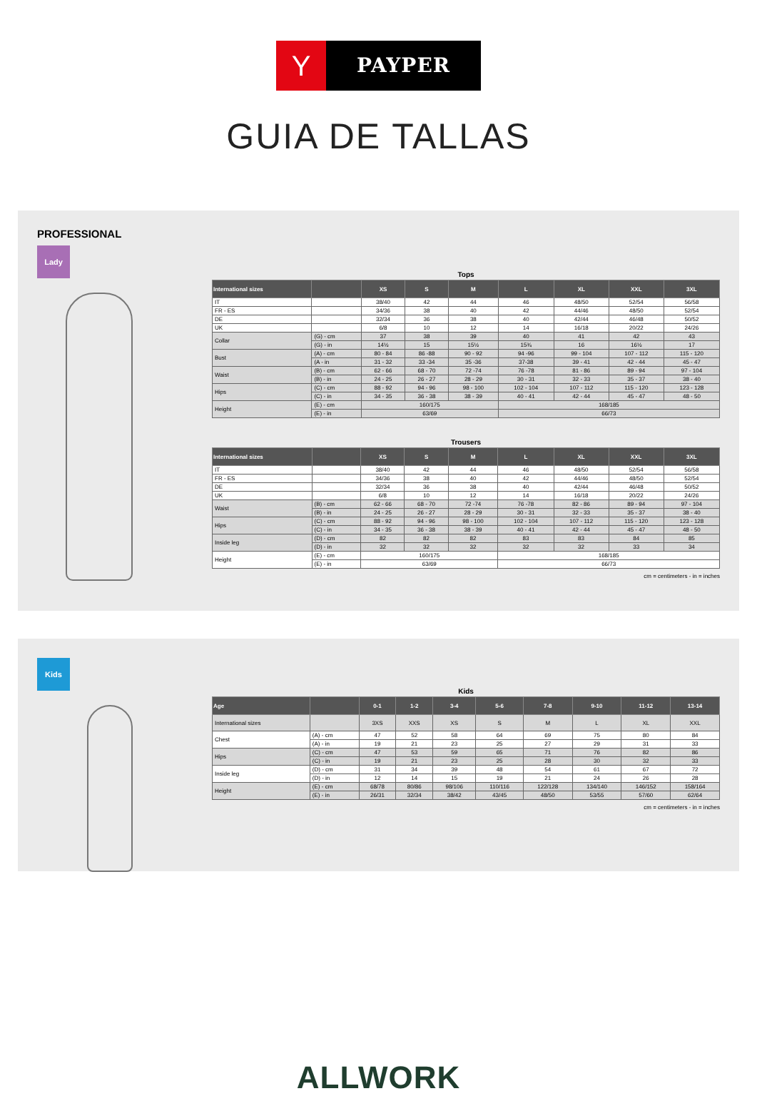Y
PAYPER
GUIA DE TALLAS
PROFESSIONAL
Lady
Tops
| International sizes | | XS | S | M | L | XL | XXL | 3XL |
| --- | --- | --- | --- | --- | --- | --- | --- | --- |
| IT | | 38/40 | 42 | 44 | 46 | 48/50 | 52/54 | 56/58 |
| FR - ES | | 34/36 | 38 | 40 | 42 | 44/46 | 48/50 | 52/54 |
| DE | | 32/34 | 36 | 38 | 40 | 42/44 | 46/48 | 50/52 |
| UK | | 6/8 | 10 | 12 | 14 | 16/18 | 20/22 | 24/26 |
| Collar | (G) - cm | 37 | 38 | 39 | 40 | 41 | 42 | 43 |
| | (G) - in | 14½ | 15 | 15½ | 15¾ | 16 | 16½ | 17 |
| Bust | (A) - cm | 80 - 84 | 86 -88 | 90 - 92 | 94 -96 | 99 - 104 | 107 - 112 | 115 - 120 |
| | (A - in | 31 - 32 | 33 -34 | 35 -36 | 37-38 | 39 - 41 | 42 - 44 | 45 - 47 |
| Waist | (B) - cm | 62 - 66 | 68 - 70 | 72 -74 | 76 -78 | 81 - 86 | 89 - 94 | 97 - 104 |
| | (B) - in | 24 - 25 | 26 - 27 | 28 - 29 | 30 - 31 | 32 - 33 | 35 - 37 | 38 - 40 |
| Hips | (C) - cm | 88 - 92 | 94 - 96 | 98 - 100 | 102 - 104 | 107 - 112 | 115 - 120 | 123 - 128 |
| | (C) - in | 34 - 35 | 36 - 38 | 38 - 39 | 40 - 41 | 42 - 44 | 45 - 47 | 48 - 50 |
| Height | (E) - cm | 160/175 | | | 168/185 | | | |
| | (E) - in | 63/69 | | | 66/73 | | | |
Trousers
| International sizes | | XS | S | M | L | XL | XXL | 3XL |
| --- | --- | --- | --- | --- | --- | --- | --- | --- |
| IT | | 38/40 | 42 | 44 | 46 | 48/50 | 52/54 | 56/58 |
| FR - ES | | 34/36 | 38 | 40 | 42 | 44/46 | 48/50 | 52/54 |
| DE | | 32/34 | 36 | 38 | 40 | 42/44 | 46/48 | 50/52 |
| UK | | 6/8 | 10 | 12 | 14 | 16/18 | 20/22 | 24/26 |
| Waist | (B) - cm | 62 - 66 | 68 - 70 | 72 -74 | 76 -78 | 82 - 86 | 89 - 94 | 97 - 104 |
| | (B) - in | 24 - 25 | 26 - 27 | 28 - 29 | 30 - 31 | 32 - 33 | 35 - 37 | 38 - 40 |
| Hips | (C) - cm | 88 - 92 | 94 - 96 | 98 - 100 | 102 - 104 | 107 - 112 | 115 - 120 | 123 - 128 |
| | (C) - in | 34 - 35 | 36 - 38 | 38 - 39 | 40 - 41 | 42 - 44 | 45 - 47 | 48 - 50 |
| Inside leg | (D) - cm | 82 | 82 | 82 | 83 | 83 | 84 | 85 |
| | (D) - in | 32 | 32 | 32 | 32 | 32 | 33 | 34 |
| Height | (E) - cm | 160/175 | | | 168/185 | | | |
| | (E) - in | 63/69 | | | 66/73 | | | |
cm = centimeters - in = inches
Kids
Kids
| Age | | 0-1 | 1-2 | 3-4 | 5-6 | 7-8 | 9-10 | 11-12 | 13-14 |
| --- | --- | --- | --- | --- | --- | --- | --- | --- | --- |
| International sizes | | 3XS | XXS | XS | S | M | L | XL | XXL |
| Chest | (A) - cm | 47 | 52 | 58 | 64 | 69 | 75 | 80 | 84 |
| | (A) - in | 19 | 21 | 23 | 25 | 27 | 29 | 31 | 33 |
| Hips | (C) - cm | 47 | 53 | 59 | 65 | 71 | 76 | 82 | 86 |
| | (C) - in | 19 | 21 | 23 | 25 | 28 | 30 | 32 | 33 |
| Inside leg | (D) - cm | 31 | 34 | 39 | 48 | 54 | 61 | 67 | 72 |
| | (D) - in | 12 | 14 | 15 | 19 | 21 | 24 | 26 | 28 |
| Height | (E) - cm | 68/78 | 80/86 | 98/106 | 110/116 | 122/128 | 134/140 | 146/152 | 158/164 |
| | (E) - in | 26/31 | 32/34 | 38/42 | 43/45 | 48/50 | 53/55 | 57/60 | 62/64 |
cm = centimeters - in = inches
ALLWORK